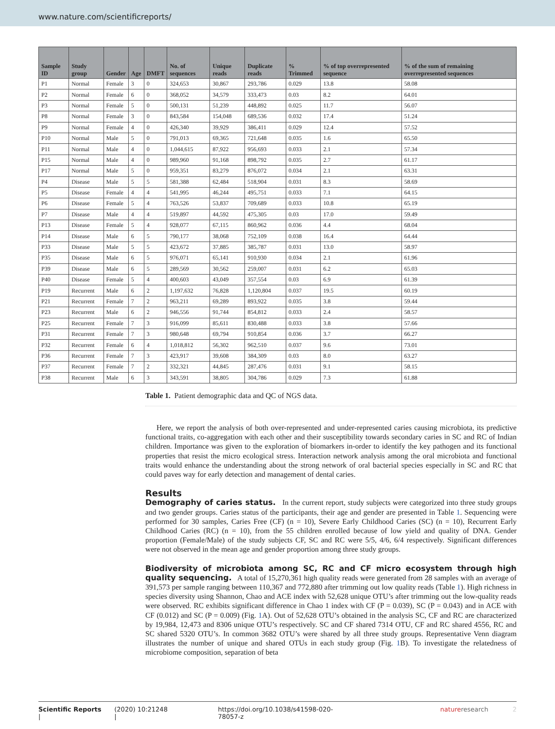www.nature.com/scientificreports/
| Sample ID | Study group | Gender | Age | DMFT | No. of sequences | Unique reads | Duplicate reads | % Trimmed | % of top overrepresented sequence | % of the sum of remaining overrepresented sequences |
| --- | --- | --- | --- | --- | --- | --- | --- | --- | --- | --- |
| P1 | Normal | Female | 3 | 0 | 324,653 | 30,867 | 293,786 | 0.029 | 13.8 | 58.08 |
| P2 | Normal | Female | 6 | 0 | 368,052 | 34,579 | 333,473 | 0.03 | 8.2 | 64.01 |
| P3 | Normal | Female | 5 | 0 | 500,131 | 51,239 | 448,892 | 0.025 | 11.7 | 56.07 |
| P8 | Normal | Female | 3 | 0 | 843,584 | 154,048 | 689,536 | 0.032 | 17.4 | 51.24 |
| P9 | Normal | Female | 4 | 0 | 426,340 | 39,929 | 386,411 | 0.029 | 12.4 | 57.52 |
| P10 | Normal | Male | 5 | 0 | 791,013 | 69,365 | 721,648 | 0.035 | 1.6 | 65.50 |
| P11 | Normal | Male | 4 | 0 | 1,044,615 | 87,922 | 956,693 | 0.033 | 2.1 | 57.34 |
| P15 | Normal | Male | 4 | 0 | 989,960 | 91,168 | 898,792 | 0.035 | 2.7 | 61.17 |
| P17 | Normal | Male | 5 | 0 | 959,351 | 83,279 | 876,072 | 0.034 | 2.1 | 63.31 |
| P4 | Disease | Male | 5 | 5 | 581,388 | 62,484 | 518,904 | 0.031 | 8.3 | 58.69 |
| P5 | Disease | Female | 4 | 4 | 541,995 | 46,244 | 495,751 | 0.033 | 7.1 | 64.15 |
| P6 | Disease | Female | 5 | 4 | 763,526 | 53,837 | 709,689 | 0.033 | 10.8 | 65.19 |
| P7 | Disease | Male | 4 | 4 | 519,897 | 44,592 | 475,305 | 0.03 | 17.0 | 59.49 |
| P13 | Disease | Female | 5 | 4 | 928,077 | 67,115 | 860,962 | 0.036 | 4.4 | 68.04 |
| P14 | Disease | Male | 6 | 5 | 790,177 | 38,068 | 752,109 | 0.038 | 16.4 | 64.44 |
| P33 | Disease | Male | 5 | 5 | 423,672 | 37,885 | 385,787 | 0.031 | 13.0 | 58.97 |
| P35 | Disease | Male | 6 | 5 | 976,071 | 65,141 | 910,930 | 0.034 | 2.1 | 61.96 |
| P39 | Disease | Male | 6 | 5 | 289,569 | 30,562 | 259,007 | 0.031 | 6.2 | 65.03 |
| P40 | Disease | Female | 5 | 4 | 400,603 | 43,049 | 357,554 | 0.03 | 6.9 | 61.39 |
| P19 | Recurrent | Male | 6 | 2 | 1,197,632 | 76,828 | 1,120,804 | 0.037 | 19.5 | 60.19 |
| P21 | Recurrent | Female | 7 | 2 | 963,211 | 69,289 | 893,922 | 0.035 | 3.8 | 59.44 |
| P23 | Recurrent | Male | 6 | 2 | 946,556 | 91,744 | 854,812 | 0.033 | 2.4 | 58.57 |
| P25 | Recurrent | Female | 7 | 3 | 916,099 | 85,611 | 830,488 | 0.033 | 3.8 | 57.66 |
| P31 | Recurrent | Female | 7 | 3 | 980,648 | 69,794 | 910,854 | 0.036 | 3.7 | 66.27 |
| P32 | Recurrent | Female | 6 | 4 | 1,018,812 | 56,302 | 962,510 | 0.037 | 9.6 | 73.01 |
| P36 | Recurrent | Female | 7 | 3 | 423,917 | 39,608 | 384,309 | 0.03 | 8.0 | 63.27 |
| P37 | Recurrent | Female | 7 | 2 | 332,321 | 44,845 | 287,476 | 0.031 | 9.1 | 58.15 |
| P38 | Recurrent | Male | 6 | 3 | 343,591 | 38,805 | 304,786 | 0.029 | 7.3 | 61.88 |
Table 1. Patient demographic data and QC of NGS data.
Here, we report the analysis of both over-represented and under-represented caries causing microbiota, its predictive functional traits, co-aggregation with each other and their susceptibility towards secondary caries in SC and RC of Indian children. Importance was given to the exploration of biomarkers in-order to identify the key pathogen and its functional properties that resist the micro ecological stress. Interaction network analysis among the oral microbiota and functional traits would enhance the understanding about the strong network of oral bacterial species especially in SC and RC that could paves way for early detection and management of dental caries.
Results
Demography of caries status. In the current report, study subjects were categorized into three study groups and two gender groups. Caries status of the participants, their age and gender are presented in Table 1. Sequencing were performed for 30 samples, Caries Free (CF) (n = 10), Severe Early Childhood Caries (SC) (n = 10), Recurrent Early Childhood Caries (RC) (n = 10), from the 55 children enrolled because of low yield and quality of DNA. Gender proportion (Female/Male) of the study subjects CF, SC and RC were 5/5, 4/6, 6/4 respectively. Significant differences were not observed in the mean age and gender proportion among three study groups.
Biodiversity of microbiota among SC, RC and CF micro ecosystem through high quality sequencing. A total of 15,270,361 high quality reads were generated from 28 samples with an average of 391,573 per sample ranging between 110,367 and 772,880 after trimming out low quality reads (Table 1). High richness in species diversity using Shannon, Chao and ACE index with 52,628 unique OTU’s after trimming out the low-quality reads were observed. RC exhibits significant difference in Chao 1 index with CF (P = 0.039), SC (P = 0.043) and in ACE with CF (0.012) and SC (P = 0.009) (Fig. 1 A). Out of 52,628 OTU’s obtained in the analysis SC, CF and RC are characterized by 19,984, 12,473 and 8306 unique OTU’s respectively. SC and CF shared 7314 OTU, CF and RC shared 4556, RC and SC shared 5320 OTU’s. In common 3682 OTU’s were shared by all three study groups. Representative Venn diagram illustrates the number of unique and shared OTUs in each study group (Fig. 1 B). To investigate the relatedness of microbiome composition, separation of beta
Scientific Reports | (2020) 10:21248 | https://doi.org/10.1038/s41598-020-78057-z natureresearch 2